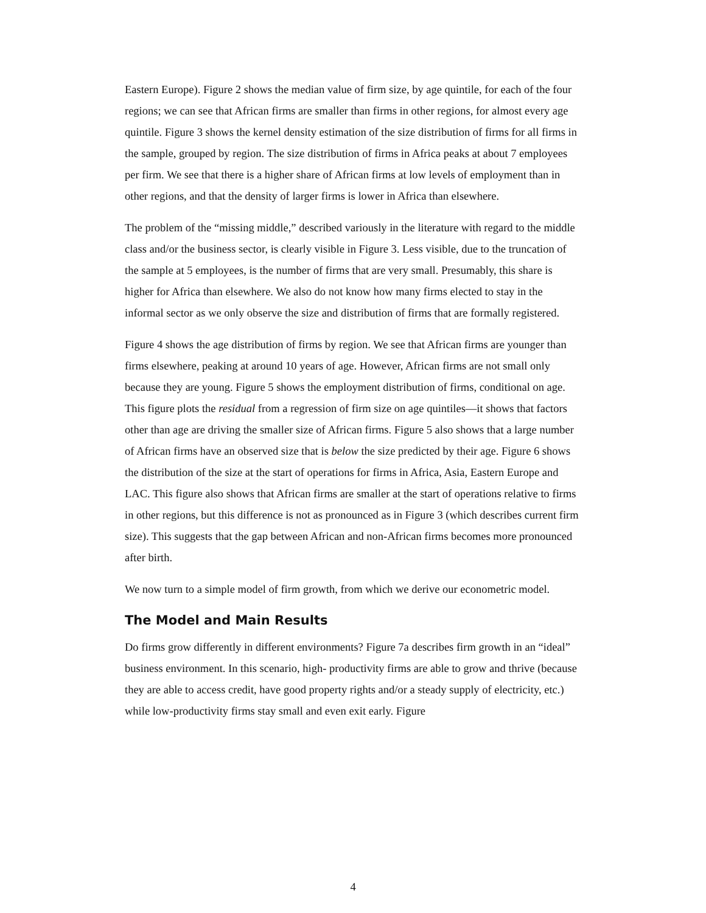Eastern Europe). Figure 2 shows the median value of firm size, by age quintile, for each of the four regions; we can see that African firms are smaller than firms in other regions, for almost every age quintile. Figure 3 shows the kernel density estimation of the size distribution of firms for all firms in the sample, grouped by region. The size distribution of firms in Africa peaks at about 7 employees per firm. We see that there is a higher share of African firms at low levels of employment than in other regions, and that the density of larger firms is lower in Africa than elsewhere.
The problem of the “missing middle,” described variously in the literature with regard to the middle class and/or the business sector, is clearly visible in Figure 3. Less visible, due to the truncation of the sample at 5 employees, is the number of firms that are very small. Presumably, this share is higher for Africa than elsewhere. We also do not know how many firms elected to stay in the informal sector as we only observe the size and distribution of firms that are formally registered.
Figure 4 shows the age distribution of firms by region. We see that African firms are younger than firms elsewhere, peaking at around 10 years of age. However, African firms are not small only because they are young. Figure 5 shows the employment distribution of firms, conditional on age. This figure plots the residual from a regression of firm size on age quintiles—it shows that factors other than age are driving the smaller size of African firms. Figure 5 also shows that a large number of African firms have an observed size that is below the size predicted by their age. Figure 6 shows the distribution of the size at the start of operations for firms in Africa, Asia, Eastern Europe and LAC. This figure also shows that African firms are smaller at the start of operations relative to firms in other regions, but this difference is not as pronounced as in Figure 3 (which describes current firm size). This suggests that the gap between African and non-African firms becomes more pronounced after birth.
We now turn to a simple model of firm growth, from which we derive our econometric model.
The Model and Main Results
Do firms grow differently in different environments? Figure 7a describes firm growth in an “ideal” business environment. In this scenario, high- productivity firms are able to grow and thrive (because they are able to access credit, have good property rights and/or a steady supply of electricity, etc.) while low-productivity firms stay small and even exit early. Figure
4